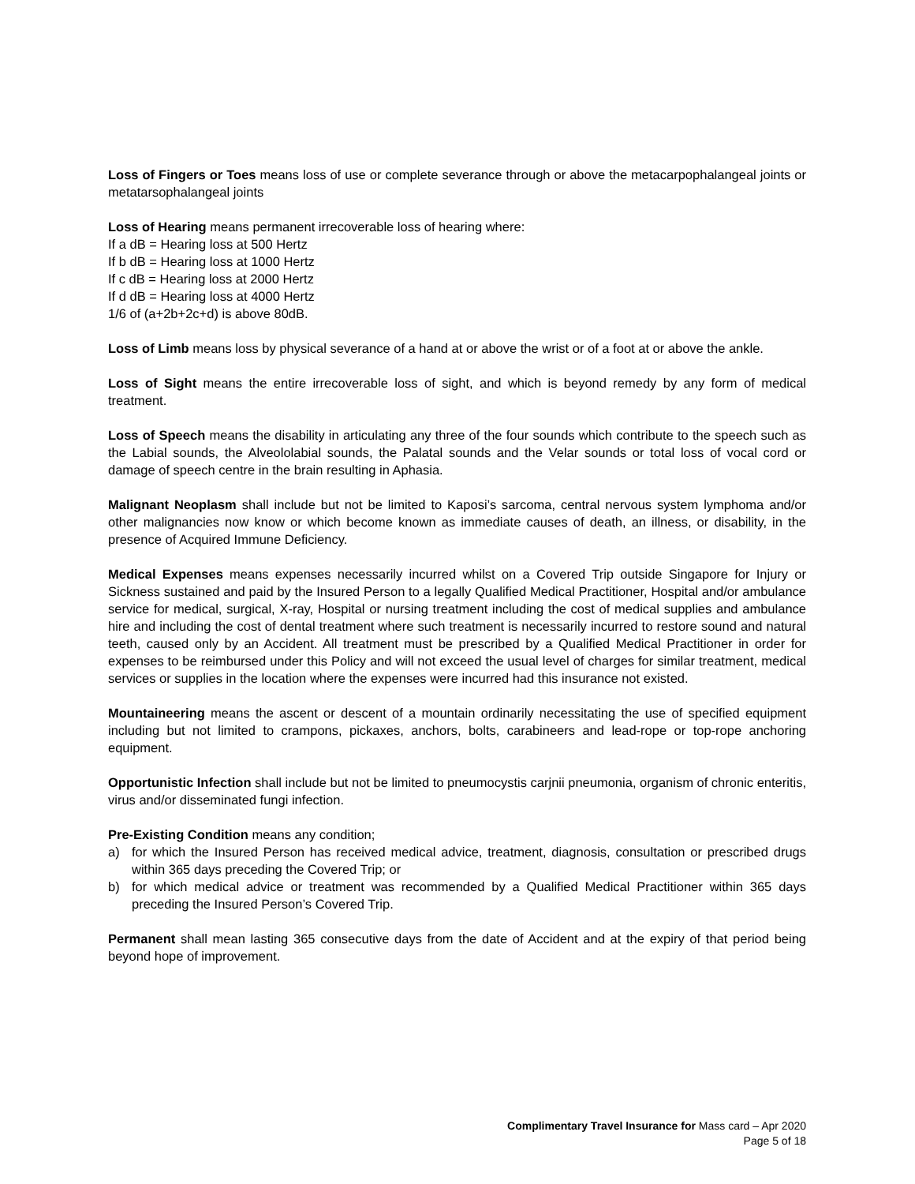Loss of Fingers or Toes means loss of use or complete severance through or above the metacarpophalangeal joints or metatarsophalangeal joints
Loss of Hearing means permanent irrecoverable loss of hearing where:
If a dB = Hearing loss at 500 Hertz
If b dB = Hearing loss at 1000 Hertz
If c dB = Hearing loss at 2000 Hertz
If d dB = Hearing loss at 4000 Hertz
1/6 of (a+2b+2c+d) is above 80dB.
Loss of Limb means loss by physical severance of a hand at or above the wrist or of a foot at or above the ankle.
Loss of Sight means the entire irrecoverable loss of sight, and which is beyond remedy by any form of medical treatment.
Loss of Speech means the disability in articulating any three of the four sounds which contribute to the speech such as the Labial sounds, the Alveololabial sounds, the Palatal sounds and the Velar sounds or total loss of vocal cord or damage of speech centre in the brain resulting in Aphasia.
Malignant Neoplasm shall include but not be limited to Kaposi’s sarcoma, central nervous system lymphoma and/or other malignancies now know or which become known as immediate causes of death, an illness, or disability, in the presence of Acquired Immune Deficiency.
Medical Expenses means expenses necessarily incurred whilst on a Covered Trip outside Singapore for Injury or Sickness sustained and paid by the Insured Person to a legally Qualified Medical Practitioner, Hospital and/or ambulance service for medical, surgical, X-ray, Hospital or nursing treatment including the cost of medical supplies and ambulance hire and including the cost of dental treatment where such treatment is necessarily incurred to restore sound and natural teeth, caused only by an Accident. All treatment must be prescribed by a Qualified Medical Practitioner in order for expenses to be reimbursed under this Policy and will not exceed the usual level of charges for similar treatment, medical services or supplies in the location where the expenses were incurred had this insurance not existed.
Mountaineering means the ascent or descent of a mountain ordinarily necessitating the use of specified equipment including but not limited to crampons, pickaxes, anchors, bolts, carabineers and lead-rope or top-rope anchoring equipment.
Opportunistic Infection shall include but not be limited to pneumocystis carjnii pneumonia, organism of chronic enteritis, virus and/or disseminated fungi infection.
Pre-Existing Condition means any condition;
a) for which the Insured Person has received medical advice, treatment, diagnosis, consultation or prescribed drugs within 365 days preceding the Covered Trip; or
b) for which medical advice or treatment was recommended by a Qualified Medical Practitioner within 365 days preceding the Insured Person’s Covered Trip.
Permanent shall mean lasting 365 consecutive days from the date of Accident and at the expiry of that period being beyond hope of improvement.
Complimentary Travel Insurance for Mass card – Apr 2020
Page 5 of 18